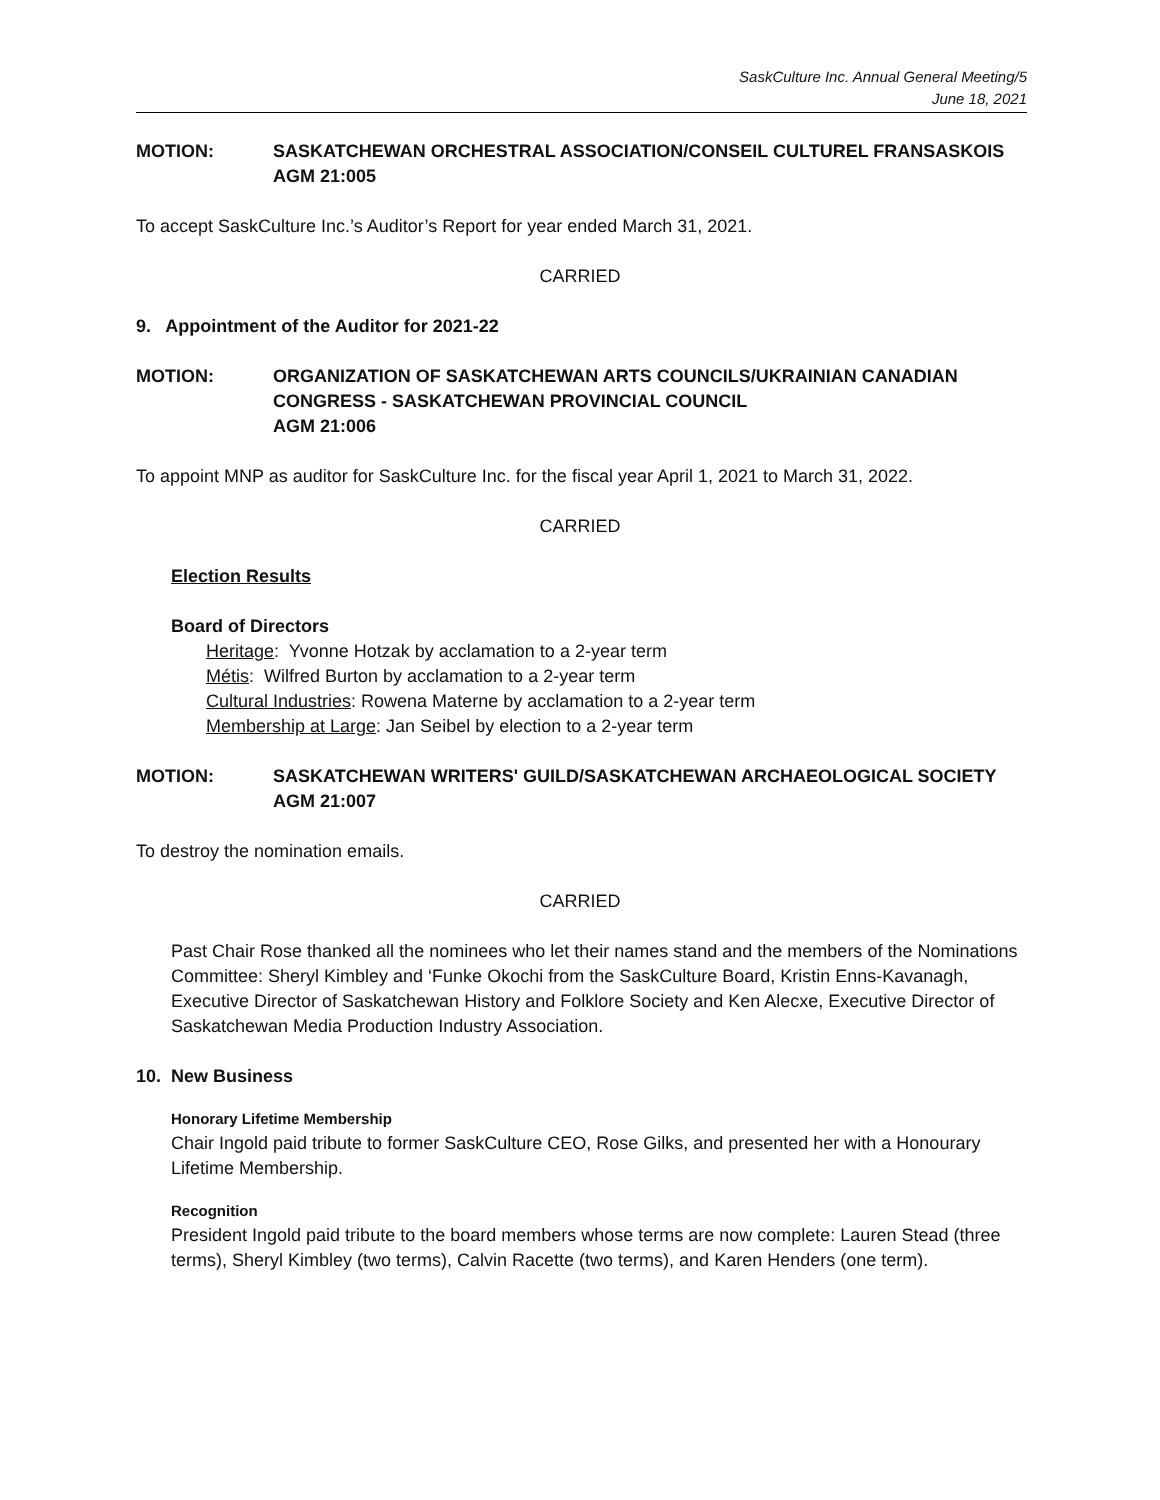SaskCulture Inc. Annual General Meeting/5
June 18, 2021
MOTION: SASKATCHEWAN ORCHESTRAL ASSOCIATION/CONSEIL CULTUREL FRANSASKOIS
AGM 21:005
To accept SaskCulture Inc.’s Auditor’s Report for year ended March 31, 2021.
CARRIED
9. Appointment of the Auditor for 2021-22
MOTION: ORGANIZATION OF SASKATCHEWAN ARTS COUNCILS/UKRAINIAN CANADIAN
CONGRESS - SASKATCHEWAN PROVINCIAL COUNCIL
AGM 21:006
To appoint MNP as auditor for SaskCulture Inc. for the fiscal year April 1, 2021 to March 31, 2022.
CARRIED
Election Results
Board of Directors
Heritage: Yvonne Hotzak by acclamation to a 2-year term
Métis: Wilfred Burton by acclamation to a 2-year term
Cultural Industries: Rowena Materne by acclamation to a 2-year term
Membership at Large: Jan Seibel by election to a 2-year term
MOTION: SASKATCHEWAN WRITERS' GUILD/SASKATCHEWAN ARCHAEOLOGICAL SOCIETY
AGM 21:007
To destroy the nomination emails.
CARRIED
Past Chair Rose thanked all the nominees who let their names stand and the members of the Nominations Committee: Sheryl Kimbley and ‘Funke Okochi from the SaskCulture Board, Kristin Enns-Kavanagh, Executive Director of Saskatchewan History and Folklore Society and Ken Alecxe, Executive Director of Saskatchewan Media Production Industry Association.
10. New Business
Honorary Lifetime Membership
Chair Ingold paid tribute to former SaskCulture CEO, Rose Gilks, and presented her with a Honourary Lifetime Membership.
Recognition
President Ingold paid tribute to the board members whose terms are now complete: Lauren Stead (three terms), Sheryl Kimbley (two terms), Calvin Racette (two terms), and Karen Henders (one term).